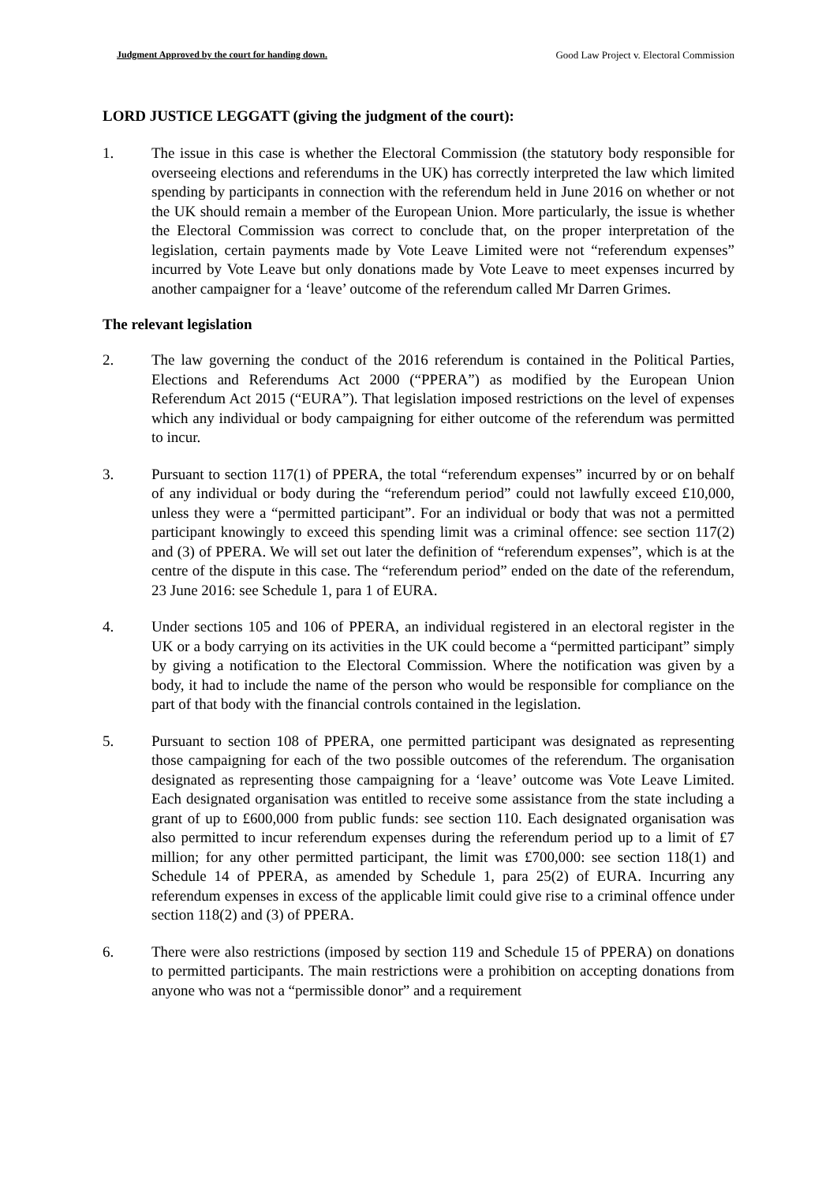Judgment Approved by the court for handing down. Good Law Project v. Electoral Commission
LORD JUSTICE LEGGATT (giving the judgment of the court):
1. The issue in this case is whether the Electoral Commission (the statutory body responsible for overseeing elections and referendums in the UK) has correctly interpreted the law which limited spending by participants in connection with the referendum held in June 2016 on whether or not the UK should remain a member of the European Union. More particularly, the issue is whether the Electoral Commission was correct to conclude that, on the proper interpretation of the legislation, certain payments made by Vote Leave Limited were not “referendum expenses” incurred by Vote Leave but only donations made by Vote Leave to meet expenses incurred by another campaigner for a ‘leave’ outcome of the referendum called Mr Darren Grimes.
The relevant legislation
2. The law governing the conduct of the 2016 referendum is contained in the Political Parties, Elections and Referendums Act 2000 (“PPERA”) as modified by the European Union Referendum Act 2015 (“EURA”). That legislation imposed restrictions on the level of expenses which any individual or body campaigning for either outcome of the referendum was permitted to incur.
3. Pursuant to section 117(1) of PPERA, the total “referendum expenses” incurred by or on behalf of any individual or body during the “referendum period” could not lawfully exceed £10,000, unless they were a “permitted participant”. For an individual or body that was not a permitted participant knowingly to exceed this spending limit was a criminal offence: see section 117(2) and (3) of PPERA. We will set out later the definition of “referendum expenses”, which is at the centre of the dispute in this case. The “referendum period” ended on the date of the referendum, 23 June 2016: see Schedule 1, para 1 of EURA.
4. Under sections 105 and 106 of PPERA, an individual registered in an electoral register in the UK or a body carrying on its activities in the UK could become a “permitted participant” simply by giving a notification to the Electoral Commission. Where the notification was given by a body, it had to include the name of the person who would be responsible for compliance on the part of that body with the financial controls contained in the legislation.
5. Pursuant to section 108 of PPERA, one permitted participant was designated as representing those campaigning for each of the two possible outcomes of the referendum. The organisation designated as representing those campaigning for a ‘leave’ outcome was Vote Leave Limited. Each designated organisation was entitled to receive some assistance from the state including a grant of up to £600,000 from public funds: see section 110. Each designated organisation was also permitted to incur referendum expenses during the referendum period up to a limit of £7 million; for any other permitted participant, the limit was £700,000: see section 118(1) and Schedule 14 of PPERA, as amended by Schedule 1, para 25(2) of EURA. Incurring any referendum expenses in excess of the applicable limit could give rise to a criminal offence under section 118(2) and (3) of PPERA.
6. There were also restrictions (imposed by section 119 and Schedule 15 of PPERA) on donations to permitted participants. The main restrictions were a prohibition on accepting donations from anyone who was not a “permissible donor” and a requirement